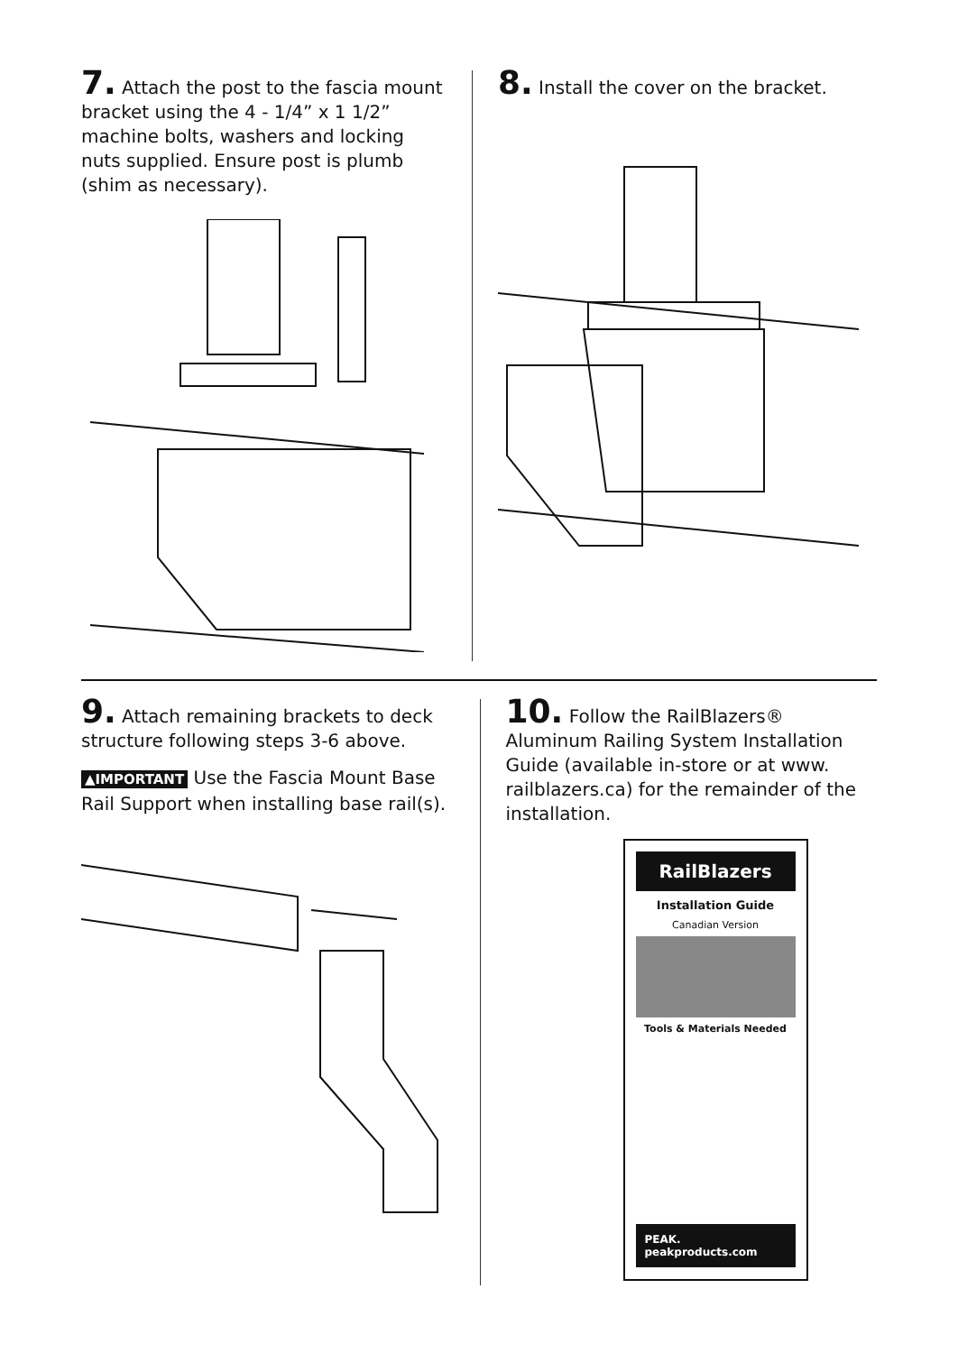7. Attach the post to the fascia mount bracket using the 4 - 1/4” x 1 1/2” machine bolts, washers and locking nuts supplied. Ensure post is plumb (shim as necessary).
8. Install the cover on the bracket.
9. Attach remaining brackets to deck structure following steps 3-6 above.
▲IMPORTANT Use the Fascia Mount Base Rail Support when installing base rail(s).
10. Follow the RailBlazers® Aluminum Railing System Installation Guide (available in-store or at www. railblazers.ca) for the remainder of the installation.
RailBlazers
Installation Guide
Canadian Version
Tools & Materials Needed
PEAK. peakproducts.com